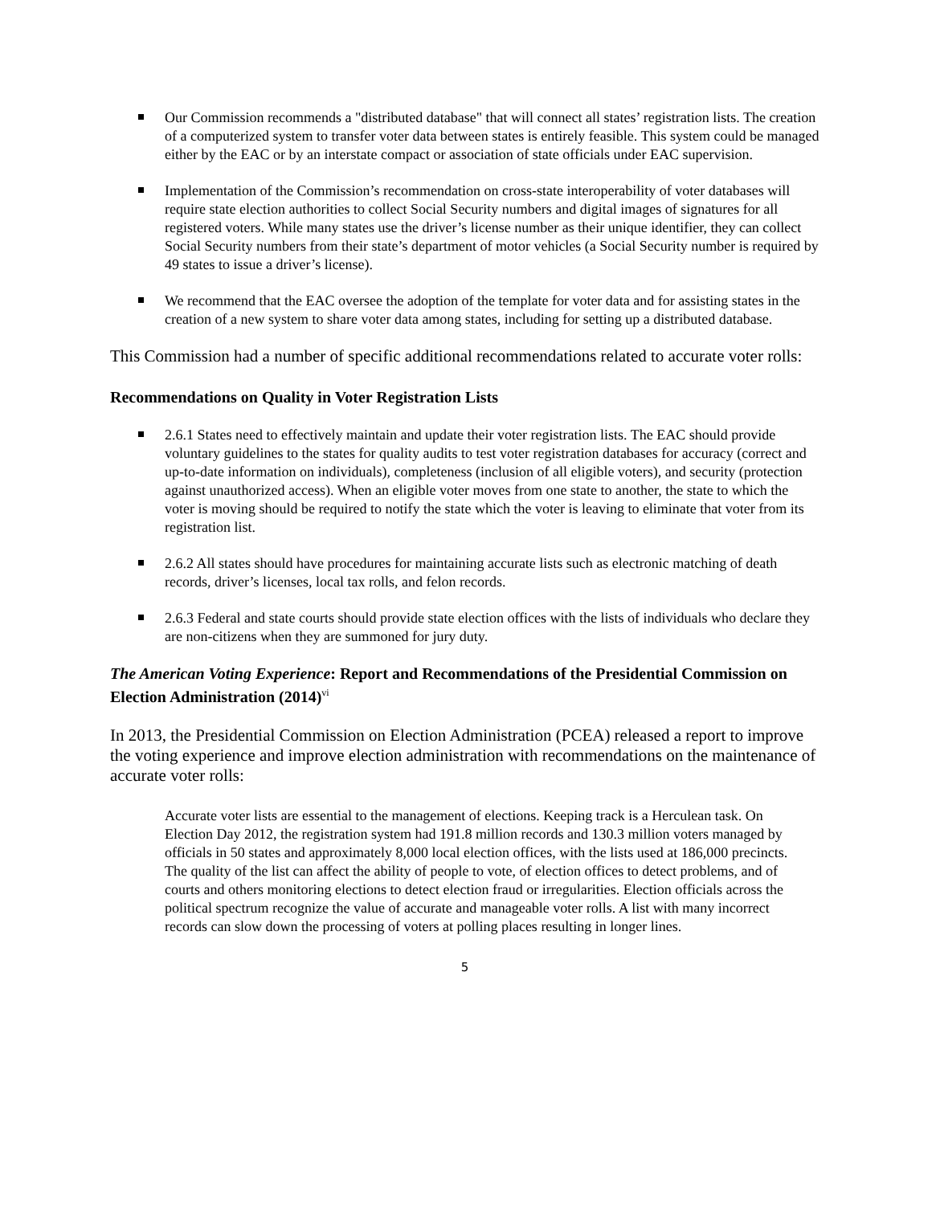Our Commission recommends a "distributed database" that will connect all states’ registration lists. The creation of a computerized system to transfer voter data between states is entirely feasible. This system could be managed either by the EAC or by an interstate compact or association of state officials under EAC supervision.
Implementation of the Commission’s recommendation on cross-state interoperability of voter databases will require state election authorities to collect Social Security numbers and digital images of signatures for all registered voters. While many states use the driver’s license number as their unique identifier, they can collect Social Security numbers from their state’s department of motor vehicles (a Social Security number is required by 49 states to issue a driver’s license).
We recommend that the EAC oversee the adoption of the template for voter data and for assisting states in the creation of a new system to share voter data among states, including for setting up a distributed database.
This Commission had a number of specific additional recommendations related to accurate voter rolls:
Recommendations on Quality in Voter Registration Lists
2.6.1 States need to effectively maintain and update their voter registration lists. The EAC should provide voluntary guidelines to the states for quality audits to test voter registration databases for accuracy (correct and up-to-date information on individuals), completeness (inclusion of all eligible voters), and security (protection against unauthorized access). When an eligible voter moves from one state to another, the state to which the voter is moving should be required to notify the state which the voter is leaving to eliminate that voter from its registration list.
2.6.2 All states should have procedures for maintaining accurate lists such as electronic matching of death records, driver’s licenses, local tax rolls, and felon records.
2.6.3 Federal and state courts should provide state election offices with the lists of individuals who declare they are non-citizens when they are summoned for jury duty.
The American Voting Experience: Report and Recommendations of the Presidential Commission on Election Administration (2014)<sup>vi</sup>
In 2013, the Presidential Commission on Election Administration (PCEA) released a report to improve the voting experience and improve election administration with recommendations on the maintenance of accurate voter rolls:
Accurate voter lists are essential to the management of elections. Keeping track is a Herculean task. On Election Day 2012, the registration system had 191.8 million records and 130.3 million voters managed by officials in 50 states and approximately 8,000 local election offices, with the lists used at 186,000 precincts. The quality of the list can affect the ability of people to vote, of election offices to detect problems, and of courts and others monitoring elections to detect election fraud or irregularities. Election officials across the political spectrum recognize the value of accurate and manageable voter rolls. A list with many incorrect records can slow down the processing of voters at polling places resulting in longer lines.
5